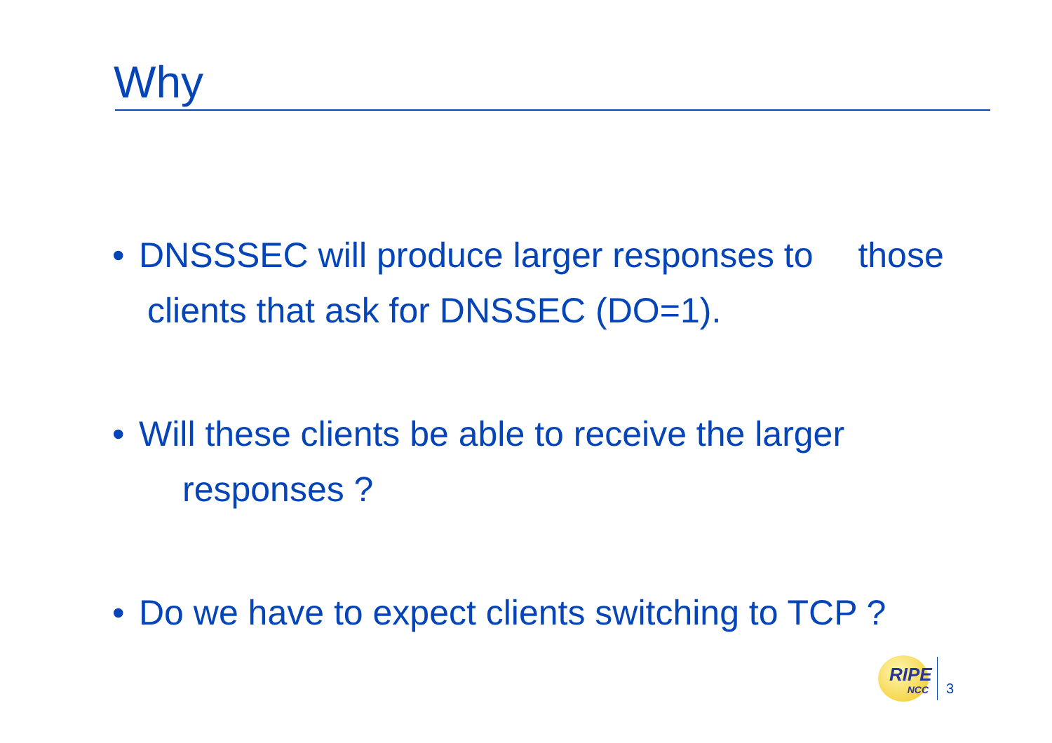Why
• DNSSSEC will produce larger responses to those clients that ask for DNSSEC (DO=1).
• Will these clients be able to receive the larger responses ?
• Do we have to expect clients switching to TCP ?
RIPE
NCC
3